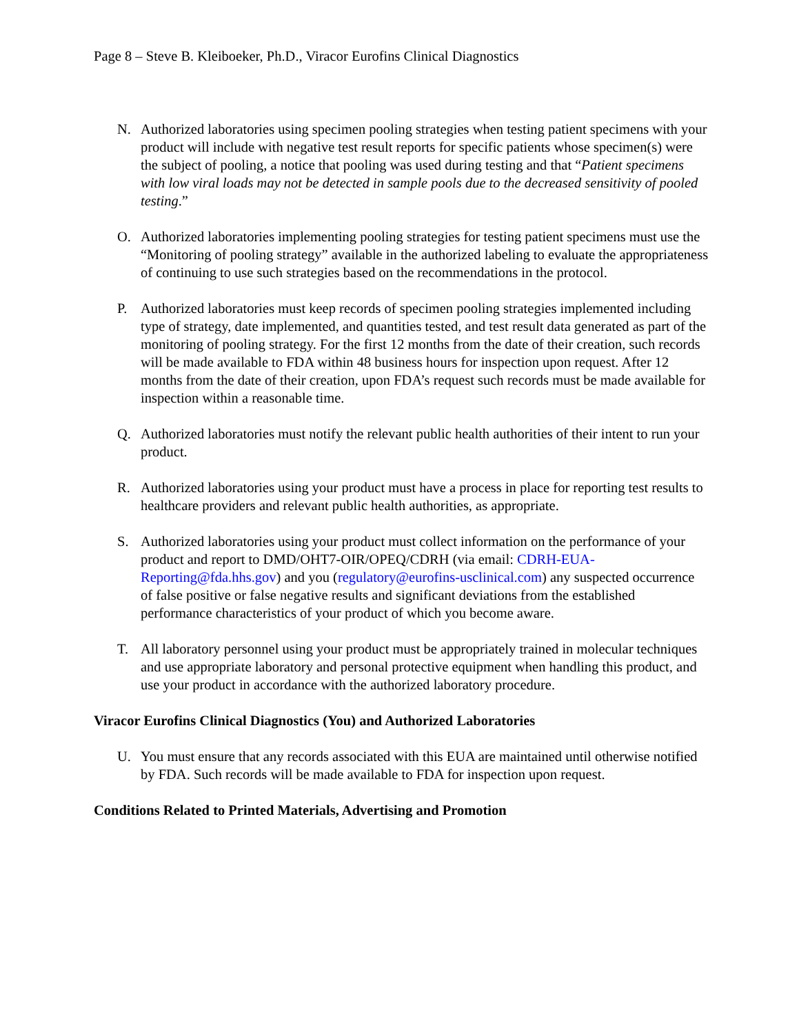Page 8 – Steve B. Kleiboeker, Ph.D., Viracor Eurofins Clinical Diagnostics
N. Authorized laboratories using specimen pooling strategies when testing patient specimens with your product will include with negative test result reports for specific patients whose specimen(s) were the subject of pooling, a notice that pooling was used during testing and that “Patient specimens with low viral loads may not be detected in sample pools due to the decreased sensitivity of pooled testing.”
O. Authorized laboratories implementing pooling strategies for testing patient specimens must use the “Monitoring of pooling strategy” available in the authorized labeling to evaluate the appropriateness of continuing to use such strategies based on the recommendations in the protocol.
P. Authorized laboratories must keep records of specimen pooling strategies implemented including type of strategy, date implemented, and quantities tested, and test result data generated as part of the monitoring of pooling strategy. For the first 12 months from the date of their creation, such records will be made available to FDA within 48 business hours for inspection upon request. After 12 months from the date of their creation, upon FDA’s request such records must be made available for inspection within a reasonable time.
Q. Authorized laboratories must notify the relevant public health authorities of their intent to run your product.
R. Authorized laboratories using your product must have a process in place for reporting test results to healthcare providers and relevant public health authorities, as appropriate.
S. Authorized laboratories using your product must collect information on the performance of your product and report to DMD/OHT7-OIR/OPEQ/CDRH (via email: CDRH-EUA-Reporting@fda.hhs.gov) and you (regulatory@eurofins-usclinical.com) any suspected occurrence of false positive or false negative results and significant deviations from the established performance characteristics of your product of which you become aware.
T. All laboratory personnel using your product must be appropriately trained in molecular techniques and use appropriate laboratory and personal protective equipment when handling this product, and use your product in accordance with the authorized laboratory procedure.
Viracor Eurofins Clinical Diagnostics (You) and Authorized Laboratories
U. You must ensure that any records associated with this EUA are maintained until otherwise notified by FDA. Such records will be made available to FDA for inspection upon request.
Conditions Related to Printed Materials, Advertising and Promotion